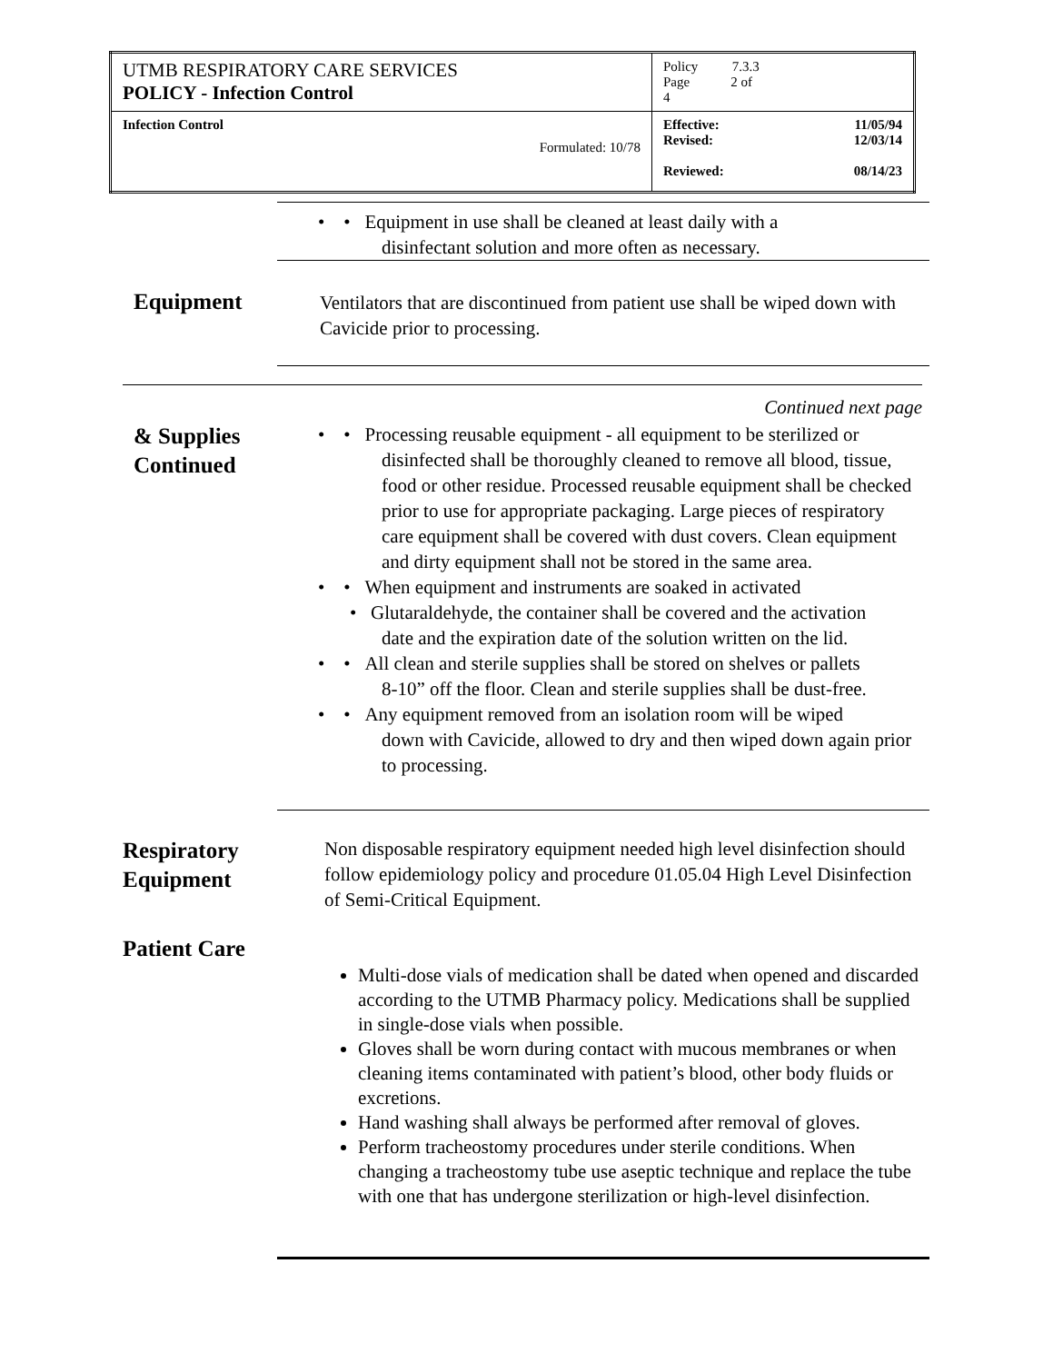| UTMB RESPIRATORY CARE SERVICES POLICY - Infection Control | Policy 7.3.3 Page 2 of 4 |
| Infection Control Formulated: 10/78 | Effective: 11/05/94 Revised: 12/03/14 Reviewed: 08/14/23 |
• • Equipment in use shall be cleaned at least daily with a
disinfectant solution and more often as necessary.
Equipment
Ventilators that are discontinued from patient use shall be wiped down with Cavicide prior to processing.
Continued next page
& Supplies
Continued
• • Processing reusable equipment - all equipment to be sterilized or
disinfected shall be thoroughly cleaned to remove all blood, tissue, food or other residue. Processed reusable equipment shall be checked prior to use for appropriate packaging. Large pieces of respiratory care equipment shall be covered with dust covers. Clean equipment and dirty equipment shall not be stored in the same area.
• • When equipment and instruments are soaked in activated
• Glutaraldehyde, the container shall be covered and the activation
date and the expiration date of the solution written on the lid.
• • All clean and sterile supplies shall be stored on shelves or pallets
8-10” off the floor. Clean and sterile supplies shall be dust-free.
• • Any equipment removed from an isolation room will be wiped
down with Cavicide, allowed to dry and then wiped down again prior to processing.
Respiratory
Equipment
Non disposable respiratory equipment needed high level disinfection should follow epidemiology policy and procedure 01.05.04 High Level Disinfection of Semi-Critical Equipment.
Patient Care
Multi-dose vials of medication shall be dated when opened and discarded according to the UTMB Pharmacy policy. Medications shall be supplied in single-dose vials when possible.
Gloves shall be worn during contact with mucous membranes or when cleaning items contaminated with patient’s blood, other body fluids or excretions.
Hand washing shall always be performed after removal of gloves.
Perform tracheostomy procedures under sterile conditions. When changing a tracheostomy tube use aseptic technique and replace the tube with one that has undergone sterilization or high-level disinfection.